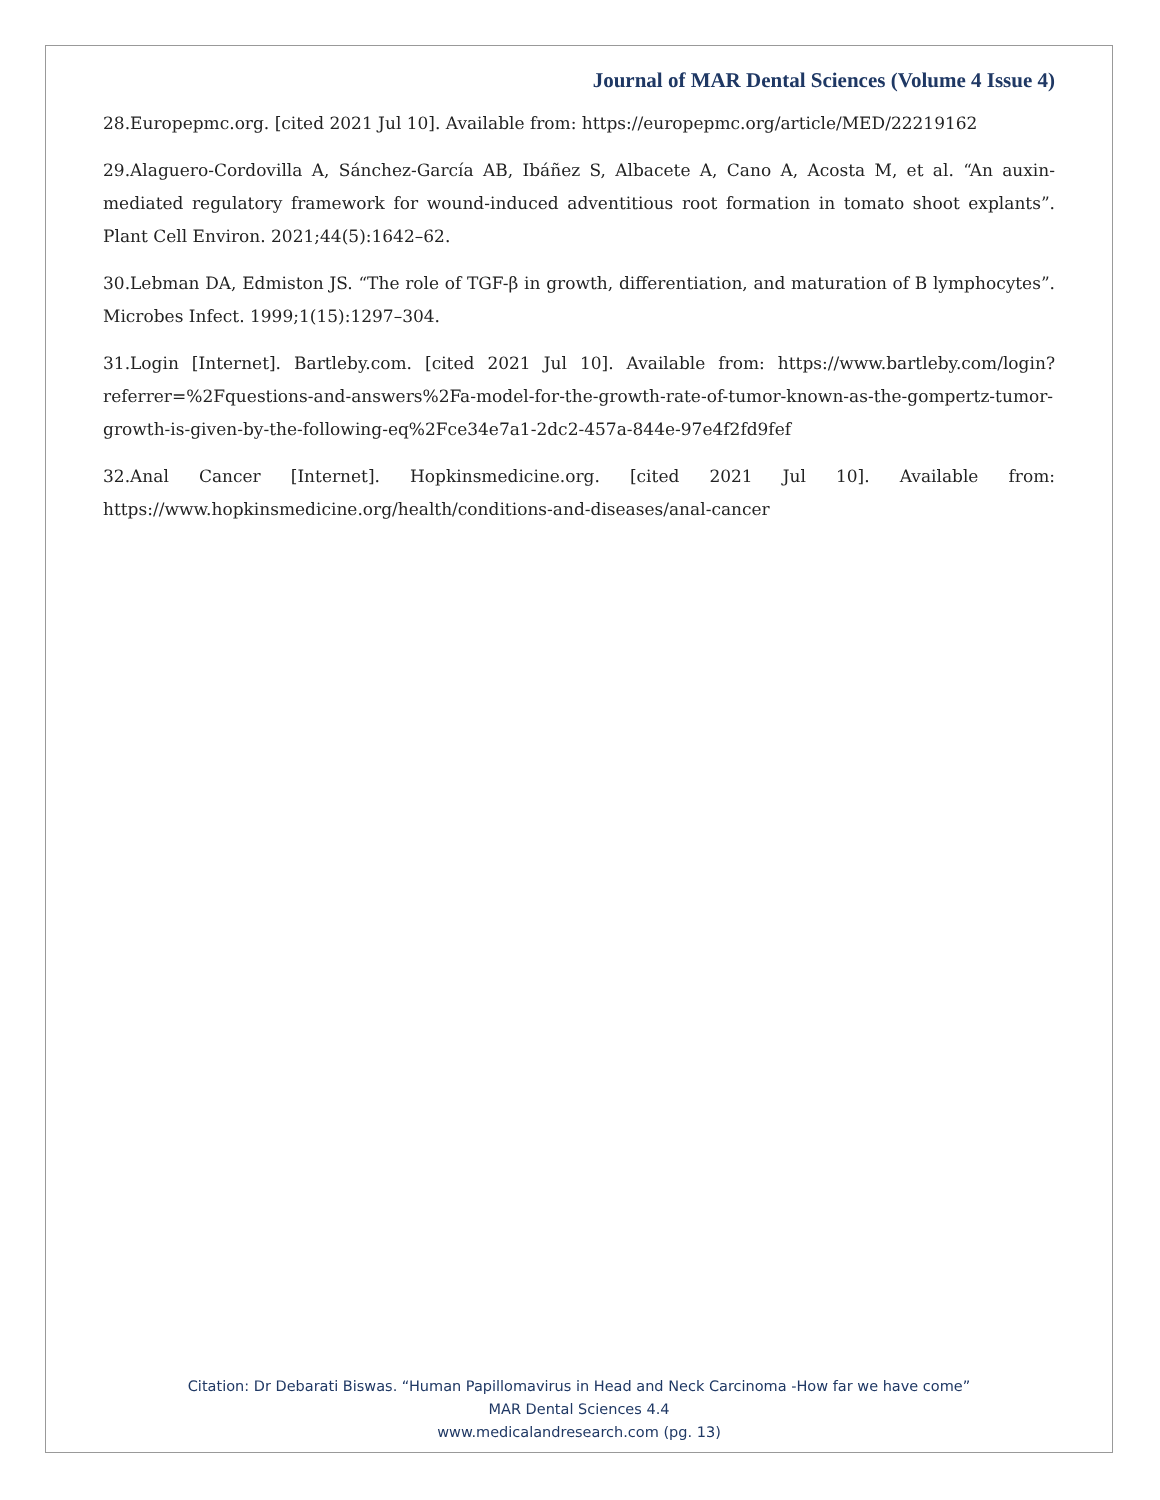Journal of MAR Dental Sciences (Volume 4 Issue 4)
28.Europepmc.org. [cited 2021 Jul 10]. Available from: https://europepmc.org/article/MED/22219162
29.Alaguero-Cordovilla A, Sánchez-García AB, Ibáñez S, Albacete A, Cano A, Acosta M, et al. “An auxin-mediated regulatory framework for wound-induced adventitious root formation in tomato shoot explants”. Plant Cell Environ. 2021;44(5):1642–62.
30.Lebman DA, Edmiston JS. “The role of TGF-β in growth, differentiation, and maturation of B lymphocytes”. Microbes Infect. 1999;1(15):1297–304.
31.Login [Internet]. Bartleby.com. [cited 2021 Jul 10]. Available from: https://www.bartleby.com/login?referrer=%2Fquestions-and-answers%2Fa-model-for-the-growth-rate-of-tumor-known-as-the-gompertz-tumor-growth-is-given-by-the-following-eq%2Fce34e7a1-2dc2-457a-844e-97e4f2fd9fef
32.Anal Cancer [Internet]. Hopkinsmedicine.org. [cited 2021 Jul 10]. Available from: https://www.hopkinsmedicine.org/health/conditions-and-diseases/anal-cancer
Citation: Dr Debarati Biswas. “Human Papillomavirus in Head and Neck Carcinoma -How far we have come”
MAR Dental Sciences 4.4
www.medicalandresearch.com (pg. 13)